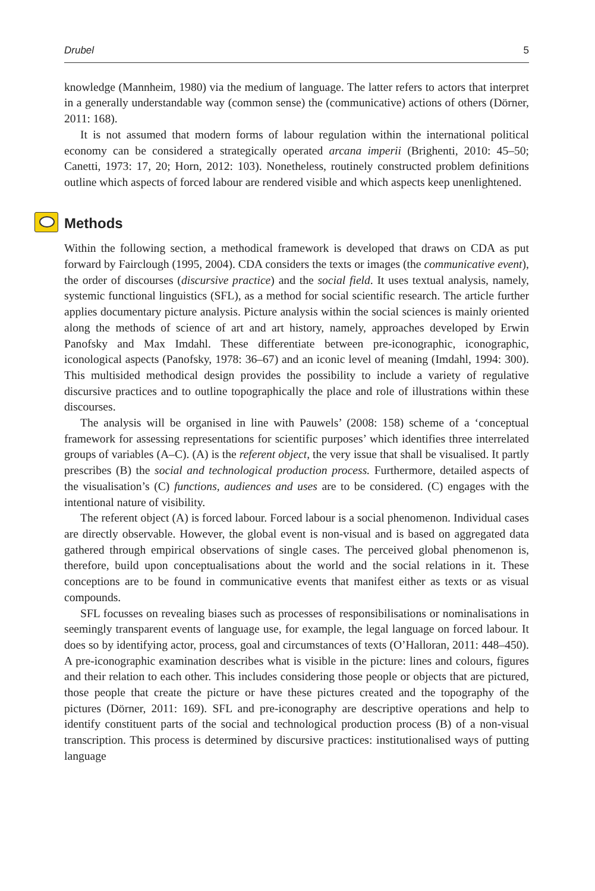Drubel 5
knowledge (Mannheim, 1980) via the medium of language. The latter refers to actors that interpret in a generally understandable way (common sense) the (communicative) actions of others (Dörner, 2011: 168).
It is not assumed that modern forms of labour regulation within the international political economy can be considered a strategically operated arcana imperii (Brighenti, 2010: 45–50; Canetti, 1973: 17, 20; Horn, 2012: 103). Nonetheless, routinely constructed problem definitions outline which aspects of forced labour are rendered visible and which aspects keep unenlightened.
Methods
Within the following section, a methodical framework is developed that draws on CDA as put forward by Fairclough (1995, 2004). CDA considers the texts or images (the communicative event), the order of discourses (discursive practice) and the social field. It uses textual analysis, namely, systemic functional linguistics (SFL), as a method for social scientific research. The article further applies documentary picture analysis. Picture analysis within the social sciences is mainly oriented along the methods of science of art and art history, namely, approaches developed by Erwin Panofsky and Max Imdahl. These differentiate between pre-iconographic, iconographic, iconological aspects (Panofsky, 1978: 36–67) and an iconic level of meaning (Imdahl, 1994: 300). This multisided methodical design provides the possibility to include a variety of regulative discursive practices and to outline topographically the place and role of illustrations within these discourses.
The analysis will be organised in line with Pauwels’ (2008: 158) scheme of a ‘conceptual framework for assessing representations for scientific purposes’ which identifies three interrelated groups of variables (A–C). (A) is the referent object, the very issue that shall be visualised. It partly prescribes (B) the social and technological production process. Furthermore, detailed aspects of the visualisation’s (C) functions, audiences and uses are to be considered. (C) engages with the intentional nature of visibility.
The referent object (A) is forced labour. Forced labour is a social phenomenon. Individual cases are directly observable. However, the global event is non-visual and is based on aggregated data gathered through empirical observations of single cases. The perceived global phenomenon is, therefore, build upon conceptualisations about the world and the social relations in it. These conceptions are to be found in communicative events that manifest either as texts or as visual compounds.
SFL focusses on revealing biases such as processes of responsibilisations or nominalisations in seemingly transparent events of language use, for example, the legal language on forced labour. It does so by identifying actor, process, goal and circumstances of texts (O’Halloran, 2011: 448–450). A pre-iconographic examination describes what is visible in the picture: lines and colours, figures and their relation to each other. This includes considering those people or objects that are pictured, those people that create the picture or have these pictures created and the topography of the pictures (Dörner, 2011: 169). SFL and pre-iconography are descriptive operations and help to identify constituent parts of the social and technological production process (B) of a non-visual transcription. This process is determined by discursive practices: institutionalised ways of putting language